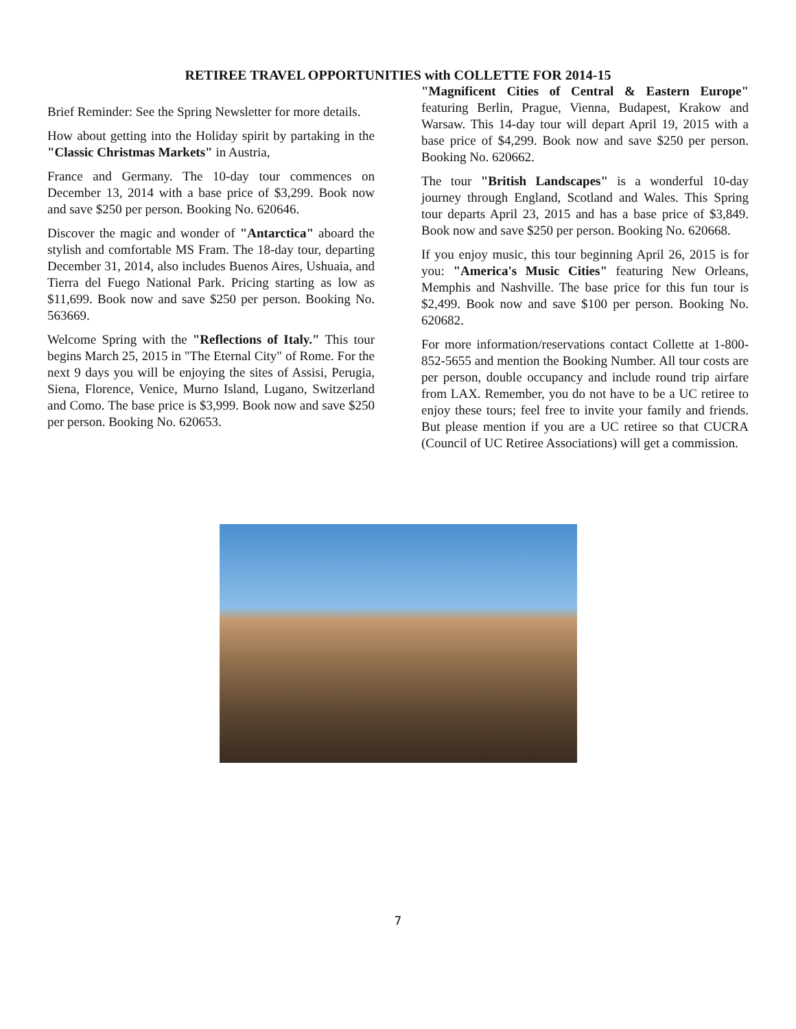RETIREE TRAVEL OPPORTUNITIES with COLLETTE FOR 2014-15
Brief Reminder: See the Spring Newsletter for more details.
How about getting into the Holiday spirit by partaking in the "Classic Christmas Markets" in Austria,
France and Germany. The 10-day tour commences on December 13, 2014 with a base price of $3,299. Book now and save $250 per person. Booking No. 620646.
Discover the magic and wonder of "Antarctica" aboard the stylish and comfortable MS Fram. The 18-day tour, departing December 31, 2014, also includes Buenos Aires, Ushuaia, and Tierra del Fuego National Park. Pricing starting as low as $11,699. Book now and save $250 per person. Booking No. 563669.
Welcome Spring with the "Reflections of Italy." This tour begins March 25, 2015 in "The Eternal City" of Rome. For the next 9 days you will be enjoying the sites of Assisi, Perugia, Siena, Florence, Venice, Murno Island, Lugano, Switzerland and Como. The base price is $3,999. Book now and save $250 per person. Booking No. 620653.
"Magnificent Cities of Central & Eastern Europe" featuring Berlin, Prague, Vienna, Budapest, Krakow and Warsaw. This 14-day tour will depart April 19, 2015 with a base price of $4,299. Book now and save $250 per person. Booking No. 620662.
The tour "British Landscapes" is a wonderful 10-day journey through England, Scotland and Wales. This Spring tour departs April 23, 2015 and has a base price of $3,849. Book now and save $250 per person. Booking No. 620668.
If you enjoy music, this tour beginning April 26, 2015 is for you: "America's Music Cities" featuring New Orleans, Memphis and Nashville. The base price for this fun tour is $2,499. Book now and save $100 per person. Booking No. 620682.
For more information/reservations contact Collette at 1-800-852-5655 and mention the Booking Number. All tour costs are per person, double occupancy and include round trip airfare from LAX. Remember, you do not have to be a UC retiree to enjoy these tours; feel free to invite your family and friends. But please mention if you are a UC retiree so that CUCRA (Council of UC Retiree Associations) will get a commission.
7